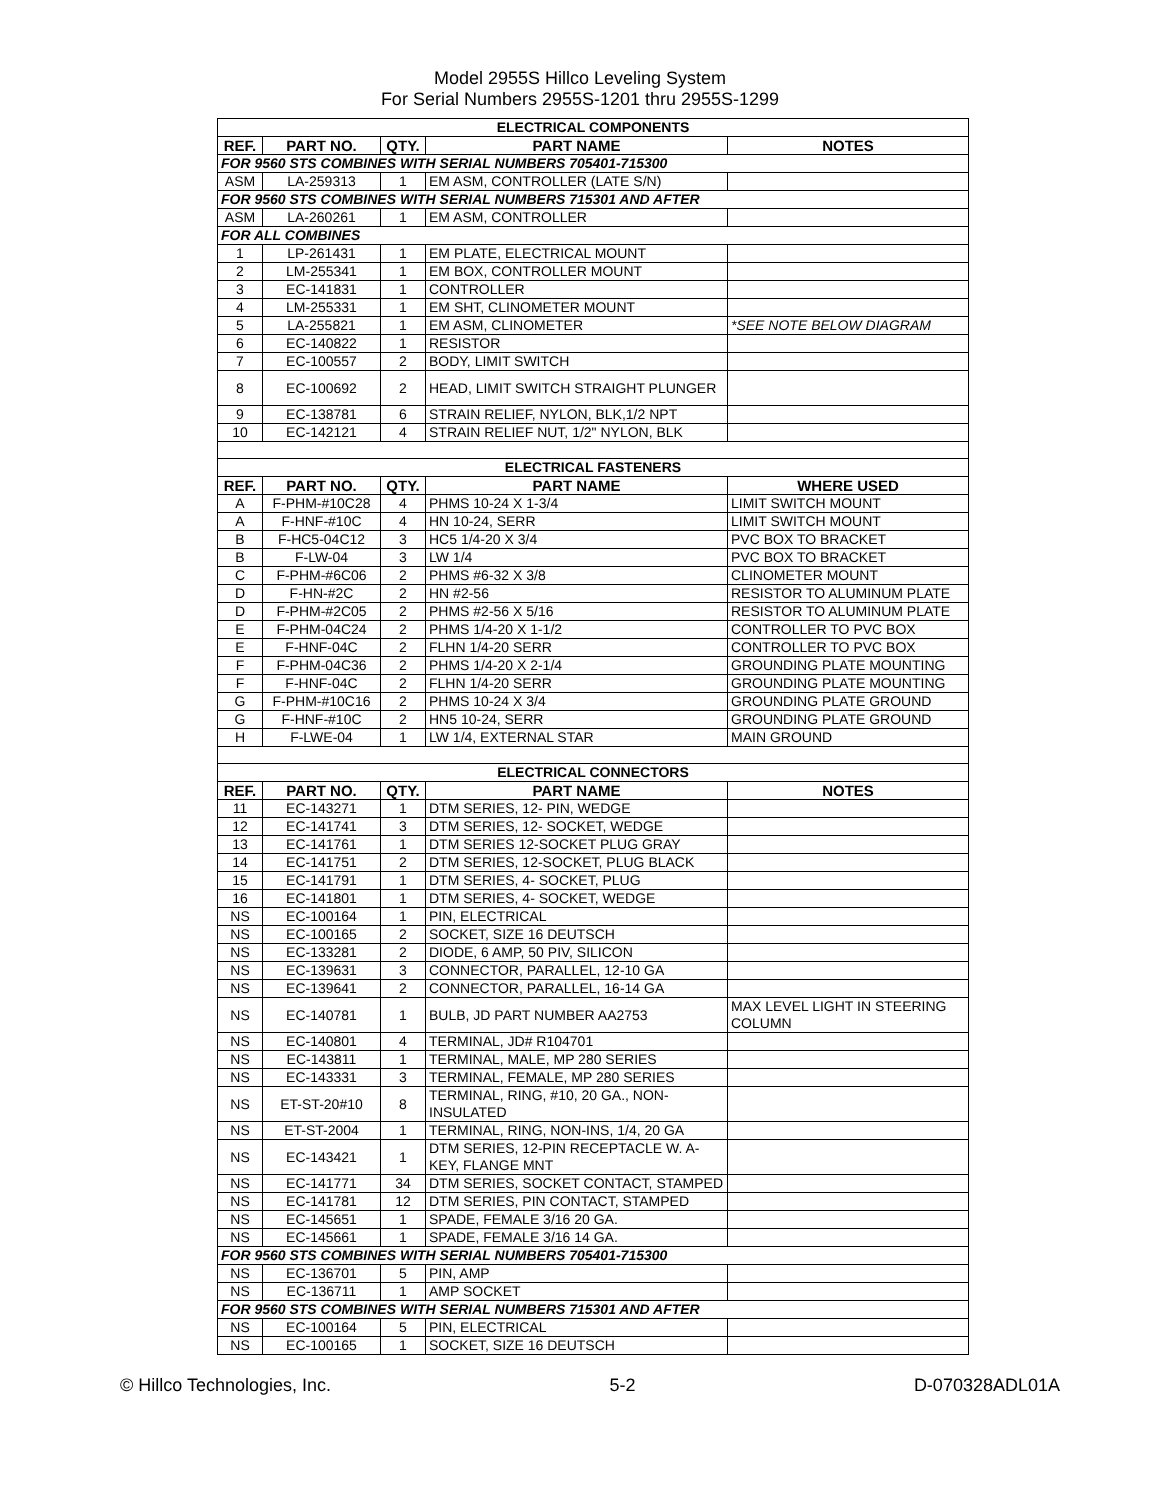Model 2955S Hillco Leveling System
For Serial Numbers 2955S-1201 thru 2955S-1299
| ELECTRICAL COMPONENTS | | | | |
| REF. | PART NO. | QTY. | PART NAME | NOTES |
| FOR 9560 STS COMBINES WITH SERIAL NUMBERS 705401-715300 | | | | |
| ASM | LA-259313 | 1 | EM ASM, CONTROLLER (LATE S/N) | |
| FOR 9560 STS COMBINES WITH SERIAL NUMBERS 715301 AND AFTER | | | | |
| ASM | LA-260261 | 1 | EM ASM, CONTROLLER | |
| FOR ALL COMBINES | | | | |
| 1 | LP-261431 | 1 | EM PLATE, ELECTRICAL MOUNT | |
| 2 | LM-255341 | 1 | EM BOX, CONTROLLER MOUNT | |
| 3 | EC-141831 | 1 | CONTROLLER | |
| 4 | LM-255331 | 1 | EM SHT, CLINOMETER MOUNT | |
| 5 | LA-255821 | 1 | EM ASM, CLINOMETER | *SEE NOTE BELOW DIAGRAM |
| 6 | EC-140822 | 1 | RESISTOR | |
| 7 | EC-100557 | 2 | BODY, LIMIT SWITCH | |
| 8 | EC-100692 | 2 | HEAD, LIMIT SWITCH STRAIGHT PLUNGER | |
| 9 | EC-138781 | 6 | STRAIN RELIEF, NYLON, BLK,1/2 NPT | |
| 10 | EC-142121 | 4 | STRAIN RELIEF NUT, 1/2" NYLON, BLK | |
| ELECTRICAL FASTENERS | | | | |
| REF. | PART NO. | QTY. | PART NAME | WHERE USED |
| A | F-PHM-#10C28 | 4 | PHMS 10-24 X 1-3/4 | LIMIT SWITCH MOUNT |
| A | F-HNF-#10C | 4 | HN 10-24, SERR | LIMIT SWITCH MOUNT |
| B | F-HC5-04C12 | 3 | HC5 1/4-20 X 3/4 | PVC BOX TO BRACKET |
| B | F-LW-04 | 3 | LW 1/4 | PVC BOX TO BRACKET |
| C | F-PHM-#6C06 | 2 | PHMS #6-32 X 3/8 | CLINOMETER MOUNT |
| D | F-HN-#2C | 2 | HN #2-56 | RESISTOR TO ALUMINUM PLATE |
| D | F-PHM-#2C05 | 2 | PHMS #2-56 X 5/16 | RESISTOR TO ALUMINUM PLATE |
| E | F-PHM-04C24 | 2 | PHMS 1/4-20 X 1-1/2 | CONTROLLER TO PVC BOX |
| E | F-HNF-04C | 2 | FLHN 1/4-20 SERR | CONTROLLER TO PVC BOX |
| F | F-PHM-04C36 | 2 | PHMS 1/4-20 X 2-1/4 | GROUNDING PLATE MOUNTING |
| F | F-HNF-04C | 2 | FLHN 1/4-20 SERR | GROUNDING PLATE MOUNTING |
| G | F-PHM-#10C16 | 2 | PHMS 10-24 X 3/4 | GROUNDING PLATE GROUND |
| G | F-HNF-#10C | 2 | HN5 10-24, SERR | GROUNDING PLATE GROUND |
| H | F-LWE-04 | 1 | LW 1/4, EXTERNAL STAR | MAIN GROUND |
| ELECTRICAL CONNECTORS | | | | |
| REF. | PART NO. | QTY. | PART NAME | NOTES |
| 11 | EC-143271 | 1 | DTM SERIES, 12- PIN, WEDGE | |
| 12 | EC-141741 | 3 | DTM SERIES, 12- SOCKET, WEDGE | |
| 13 | EC-141761 | 1 | DTM SERIES 12-SOCKET PLUG GRAY | |
| 14 | EC-141751 | 2 | DTM SERIES, 12-SOCKET, PLUG BLACK | |
| 15 | EC-141791 | 1 | DTM SERIES, 4- SOCKET, PLUG | |
| 16 | EC-141801 | 1 | DTM SERIES, 4- SOCKET, WEDGE | |
| NS | EC-100164 | 1 | PIN, ELECTRICAL | |
| NS | EC-100165 | 2 | SOCKET, SIZE 16 DEUTSCH | |
| NS | EC-133281 | 2 | DIODE, 6 AMP, 50 PIV, SILICON | |
| NS | EC-139631 | 3 | CONNECTOR, PARALLEL, 12-10 GA | |
| NS | EC-139641 | 2 | CONNECTOR, PARALLEL, 16-14 GA | |
| NS | EC-140781 | 1 | BULB, JD PART NUMBER AA2753 | MAX LEVEL LIGHT IN STEERING COLUMN |
| NS | EC-140801 | 4 | TERMINAL, JD# R104701 | |
| NS | EC-143811 | 1 | TERMINAL, MALE, MP 280 SERIES | |
| NS | EC-143331 | 3 | TERMINAL, FEMALE, MP 280 SERIES | |
| NS | ET-ST-20#10 | 8 | TERMINAL, RING, #10, 20 GA., NON-INSULATED | |
| NS | ET-ST-2004 | 1 | TERMINAL, RING, NON-INS, 1/4, 20 GA | |
| NS | EC-143421 | 1 | DTM SERIES, 12-PIN RECEPTACLE W. A-KEY, FLANGE MNT | |
| NS | EC-141771 | 34 | DTM SERIES, SOCKET CONTACT, STAMPED | |
| NS | EC-141781 | 12 | DTM SERIES, PIN CONTACT, STAMPED | |
| NS | EC-145651 | 1 | SPADE, FEMALE 3/16 20 GA. | |
| NS | EC-145661 | 1 | SPADE, FEMALE 3/16 14 GA. | |
| FOR 9560 STS COMBINES WITH SERIAL NUMBERS 705401-715300 | | | | |
| NS | EC-136701 | 5 | PIN, AMP | |
| NS | EC-136711 | 1 | AMP SOCKET | |
| FOR 9560 STS COMBINES WITH SERIAL NUMBERS 715301 AND AFTER | | | | |
| NS | EC-100164 | 5 | PIN, ELECTRICAL | |
| NS | EC-100165 | 1 | SOCKET, SIZE 16 DEUTSCH | |
© Hillco Technologies, Inc. 5-2 D-070328ADL01A